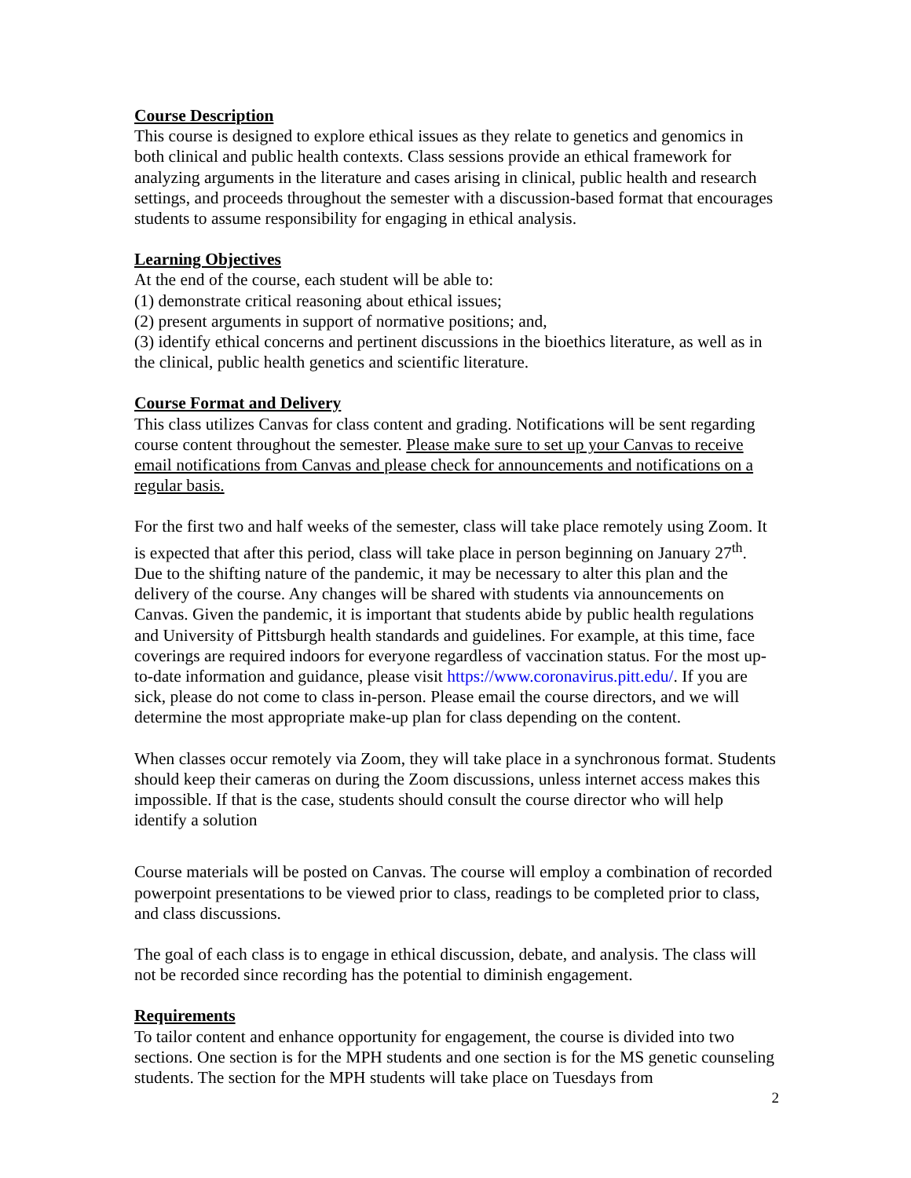Course Description
This course is designed to explore ethical issues as they relate to genetics and genomics in both clinical and public health contexts. Class sessions provide an ethical framework for analyzing arguments in the literature and cases arising in clinical, public health and research settings, and proceeds throughout the semester with a discussion-based format that encourages students to assume responsibility for engaging in ethical analysis.
Learning Objectives
At the end of the course, each student will be able to:
(1) demonstrate critical reasoning about ethical issues;
(2) present arguments in support of normative positions; and,
(3) identify ethical concerns and pertinent discussions in the bioethics literature, as well as in the clinical, public health genetics and scientific literature.
Course Format and Delivery
This class utilizes Canvas for class content and grading. Notifications will be sent regarding course content throughout the semester. Please make sure to set up your Canvas to receive email notifications from Canvas and please check for announcements and notifications on a regular basis.
For the first two and half weeks of the semester, class will take place remotely using Zoom. It is expected that after this period, class will take place in person beginning on January 27<sup>th</sup>. Due to the shifting nature of the pandemic, it may be necessary to alter this plan and the delivery of the course. Any changes will be shared with students via announcements on Canvas. Given the pandemic, it is important that students abide by public health regulations and University of Pittsburgh health standards and guidelines. For example, at this time, face coverings are required indoors for everyone regardless of vaccination status. For the most up-to-date information and guidance, please visit https://www.coronavirus.pitt.edu/. If you are sick, please do not come to class in-person. Please email the course directors, and we will determine the most appropriate make-up plan for class depending on the content.
When classes occur remotely via Zoom, they will take place in a synchronous format. Students should keep their cameras on during the Zoom discussions, unless internet access makes this impossible. If that is the case, students should consult the course director who will help identify a solution
Course materials will be posted on Canvas. The course will employ a combination of recorded powerpoint presentations to be viewed prior to class, readings to be completed prior to class, and class discussions.
The goal of each class is to engage in ethical discussion, debate, and analysis. The class will not be recorded since recording has the potential to diminish engagement.
Requirements
To tailor content and enhance opportunity for engagement, the course is divided into two sections. One section is for the MPH students and one section is for the MS genetic counseling students. The section for the MPH students will take place on Tuesdays from
2